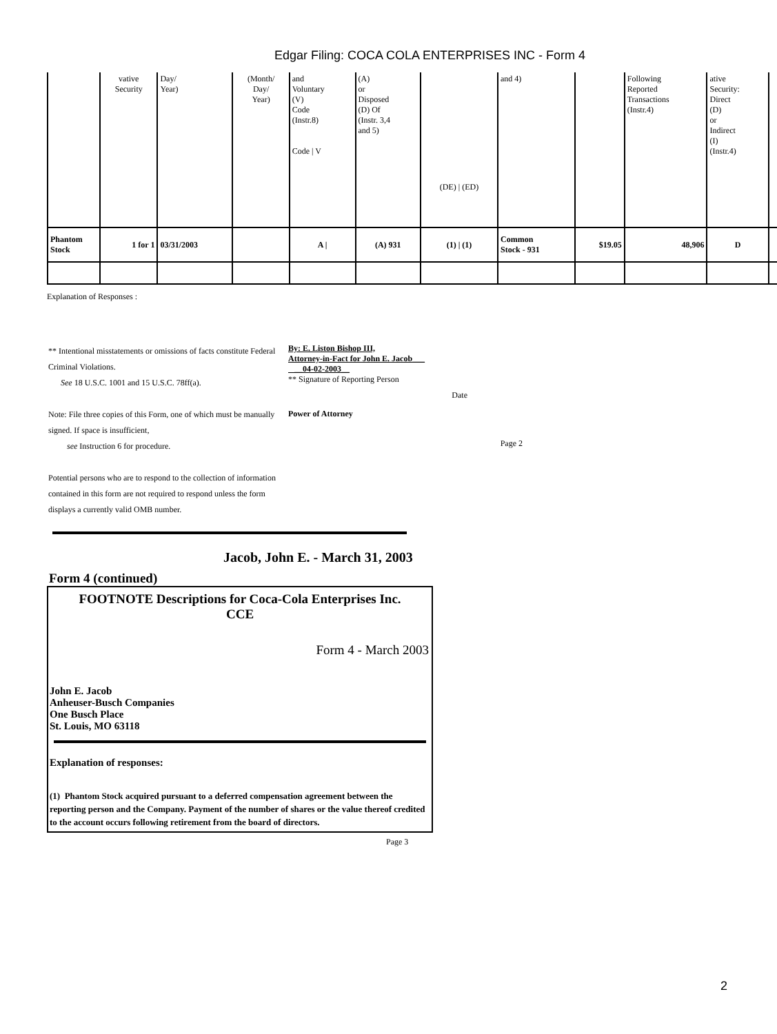Edgar Filing: COCA COLA ENTERPRISES INC - Form 4
| | vative Security | Day/ Year) | (Month/ Day/ Year) | and Voluntary (V) Code (Instr.8) Code / V | (A) or Disposed (D) Of (Instr. 3,4 and 5) | (DE) / (ED) | and 4) | | Following Reported Transactions (Instr.4) | ative Security: Direct (D) or Indirect (I) (Instr.4) | |
| Phantom Stock | 1 for 1 | 03/31/2003 | | A / | (A) 931 | (1) / (1) | Common Stock - 931 | $19.05 | 48,906 | D | |
Explanation of Responses :
** Intentional misstatements or omissions of facts constitute Federal Criminal Violations.
See 18 U.S.C. 1001 and 15 U.S.C. 78ff(a).
Note: File three copies of this Form, one of which must be manually signed. If space is insufficient,
see Instruction 6 for procedure.
Potential persons who are to respond to the collection of information contained in this form are not required to respond unless the form displays a currently valid OMB number.
By: E. Liston Bishop III,
Attorney-in-Fact for John E. Jacob___
__04-02-2003__
** Signature of Reporting Person
Date
Power of Attorney
Page 2
Jacob, John E. - March 31, 2003
Form 4 (continued)
FOOTNOTE Descriptions for Coca-Cola Enterprises Inc.
CCE
Form 4 - March 2003
John E. Jacob
Anheuser-Busch Companies
One Busch Place
St. Louis, MO 63118
Explanation of responses:
(1) Phantom Stock acquired pursuant to a deferred compensation agreement between the reporting person and the Company. Payment of the number of shares or the value thereof credited to the account occurs following retirement from the board of directors.
Page 3
2